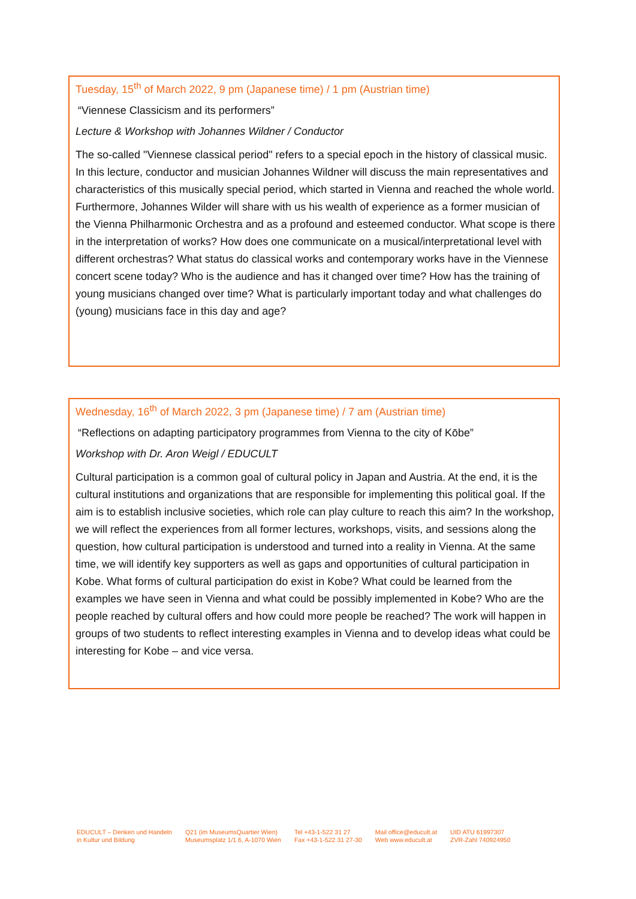Tuesday, 15<sup>th</sup> of March 2022, 9 pm (Japanese time) / 1 pm (Austrian time)
“Viennese Classicism and its performers”
Lecture & Workshop with Johannes Wildner / Conductor
The so-called "Viennese classical period" refers to a special epoch in the history of classical music. In this lecture, conductor and musician Johannes Wildner will discuss the main representatives and characteristics of this musically special period, which started in Vienna and reached the whole world. Furthermore, Johannes Wilder will share with us his wealth of experience as a former musician of the Vienna Philharmonic Orchestra and as a profound and esteemed conductor. What scope is there in the interpretation of works? How does one communicate on a musical/interpretational level with different orchestras? What status do classical works and contemporary works have in the Viennese concert scene today? Who is the audience and has it changed over time? How has the training of young musicians changed over time? What is particularly important today and what challenges do (young) musicians face in this day and age?
Wednesday, 16<sup>th</sup> of March 2022, 3 pm (Japanese time) / 7 am (Austrian time)
“Reflections on adapting participatory programmes from Vienna to the city of Kōbe”
Workshop with Dr. Aron Weigl / EDUCULT
Cultural participation is a common goal of cultural policy in Japan and Austria. At the end, it is the cultural institutions and organizations that are responsible for implementing this political goal. If the aim is to establish inclusive societies, which role can play culture to reach this aim? In the workshop, we will reflect the experiences from all former lectures, workshops, visits, and sessions along the question, how cultural participation is understood and turned into a reality in Vienna. At the same time, we will identify key supporters as well as gaps and opportunities of cultural participation in Kobe. What forms of cultural participation do exist in Kobe? What could be learned from the examples we have seen in Vienna and what could be possibly implemented in Kobe? Who are the people reached by cultural offers and how could more people be reached? The work will happen in groups of two students to reflect interesting examples in Vienna and to develop ideas what could be interesting for Kobe – and vice versa.
EDUCULT – Denken und Handeln
in Kultur und Bildung
Q21 (im MuseumsQuartier Wien)
Museumsplatz 1/1.6, A-1070 Wien
Tel +43-1-522 31 27
Fax +43-1-522 31 27-30
Mail office@educult.at
Web www.educult.at
UID ATU 61997307
ZVR-Zahl 740924950